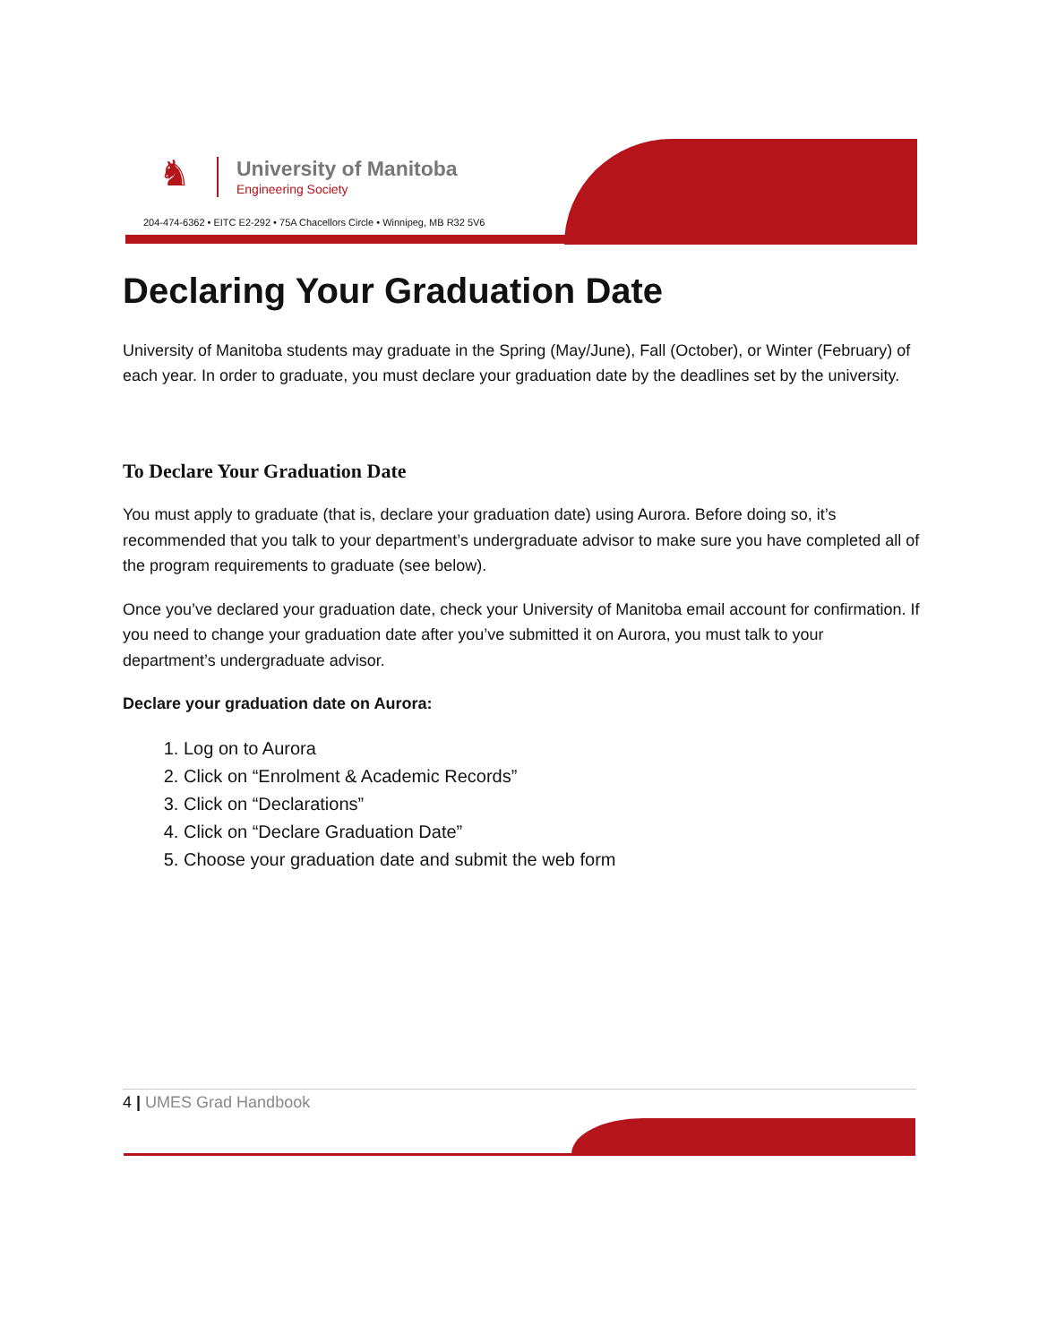♞
University of Manitoba
Engineering Society
204-474-6362 • EITC E2-292 • 75A Chacellors Circle • Winnipeg, MB R32 5V6
Declaring Your Graduation Date
University of Manitoba students may graduate in the Spring (May/June), Fall (October), or Winter (February) of each year. In order to graduate, you must declare your graduation date by the deadlines set by the university.
To Declare Your Graduation Date
You must apply to graduate (that is, declare your graduation date) using Aurora. Before doing so, it’s recommended that you talk to your department’s undergraduate advisor to make sure you have completed all of the program requirements to graduate (see below).
Once you’ve declared your graduation date, check your University of Manitoba email account for confirmation. If you need to change your graduation date after you’ve submitted it on Aurora, you must talk to your department’s undergraduate advisor.
Declare your graduation date on Aurora:
1. Log on to Aurora
2. Click on “Enrolment & Academic Records”
3. Click on “Declarations”
4. Click on “Declare Graduation Date”
5. Choose your graduation date and submit the web form
4 | UMES Grad Handbook